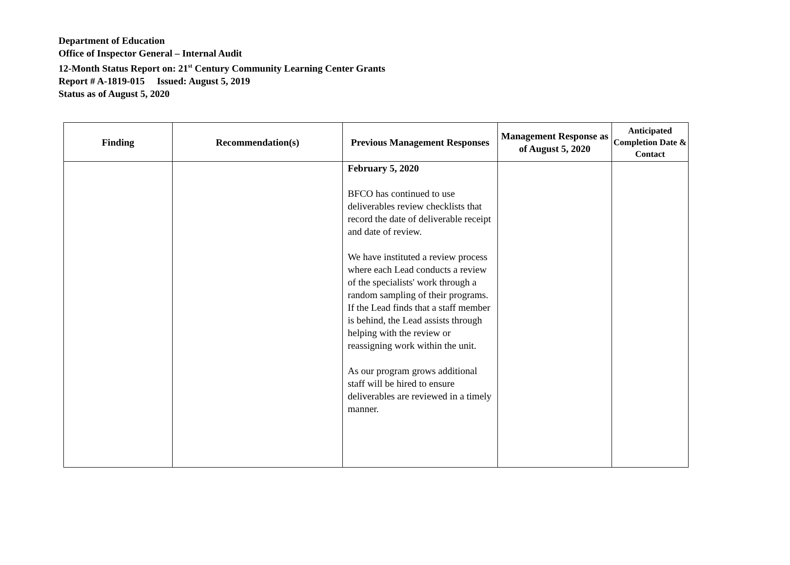Department of Education
Office of Inspector General – Internal Audit
12-Month Status Report on: 21<sup>st</sup> Century Community Learning Center Grants
Report # A-1819-015 Issued: August 5, 2019
Status as of August 5, 2020
| Finding | Recommendation(s) | Previous Management Responses | Management Response as of August 5, 2020 | Anticipated Completion Date & Contact |
| --- | --- | --- | --- | --- |
| | | February 5, 2020 BFCO has continued to use deliverables review checklists that record the date of deliverable receipt and date of review. We have instituted a review process where each Lead conducts a review of the specialists' work through a random sampling of their programs. If the Lead finds that a staff member is behind, the Lead assists through helping with the review or reassigning work within the unit. As our program grows additional staff will be hired to ensure deliverables are reviewed in a timely manner. | | |